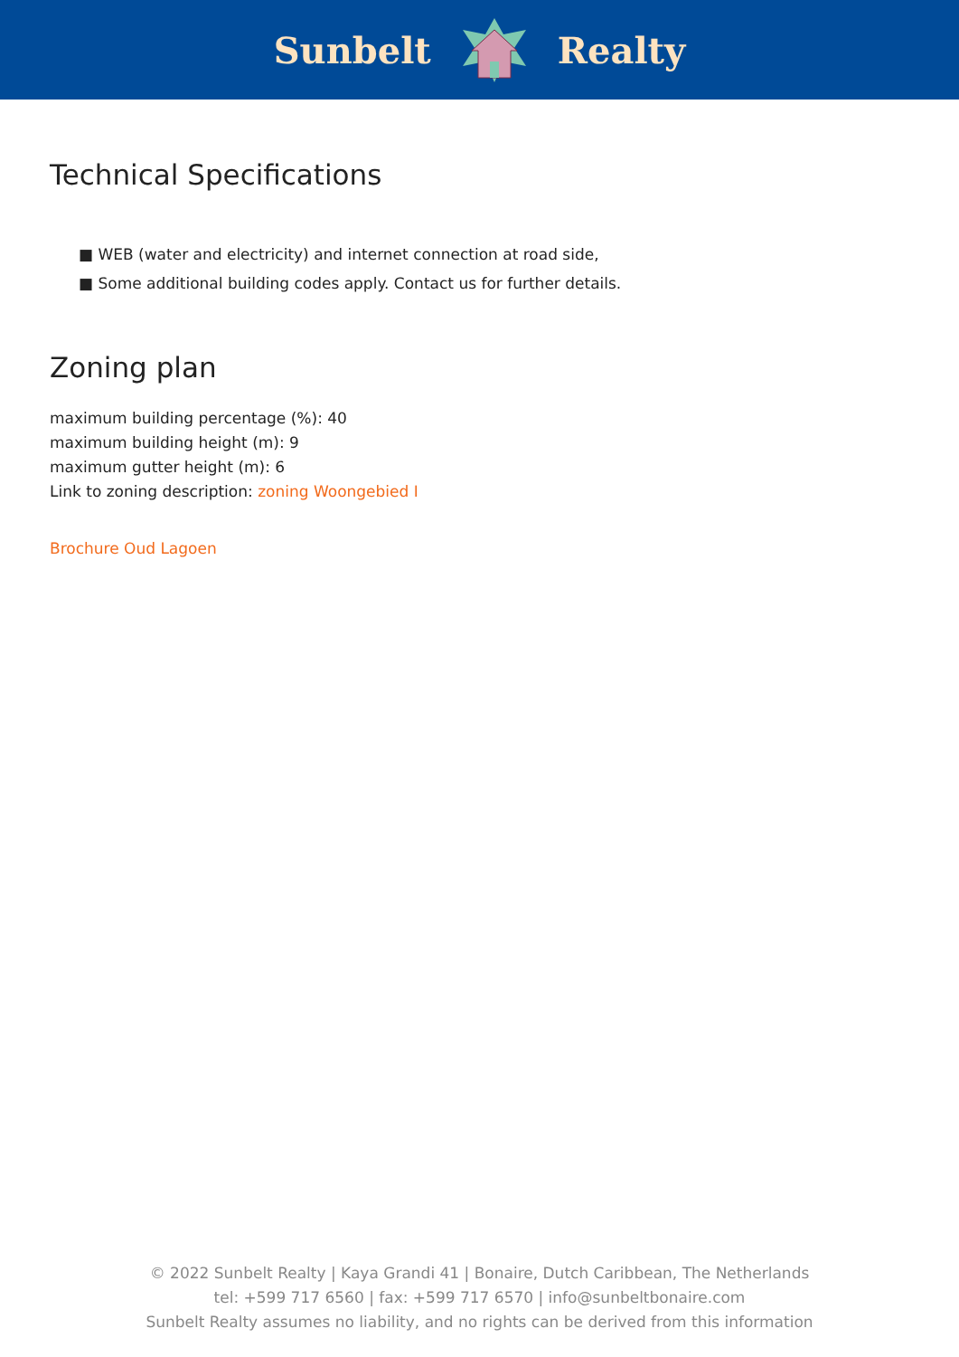Sunbelt Realty
Technical Specifications
■ WEB (water and electricity) and internet connection at road side,
■ Some additional building codes apply. Contact us for further details.
Zoning plan
maximum building percentage (%): 40
maximum building height (m): 9
maximum gutter height (m): 6
Link to zoning description: zoning Woongebied I
Brochure Oud Lagoen
© 2022 Sunbelt Realty | Kaya Grandi 41 | Bonaire, Dutch Caribbean, The Netherlands
tel: +599 717 6560 | fax: +599 717 6570 | info@sunbeltbonaire.com
Sunbelt Realty assumes no liability, and no rights can be derived from this information